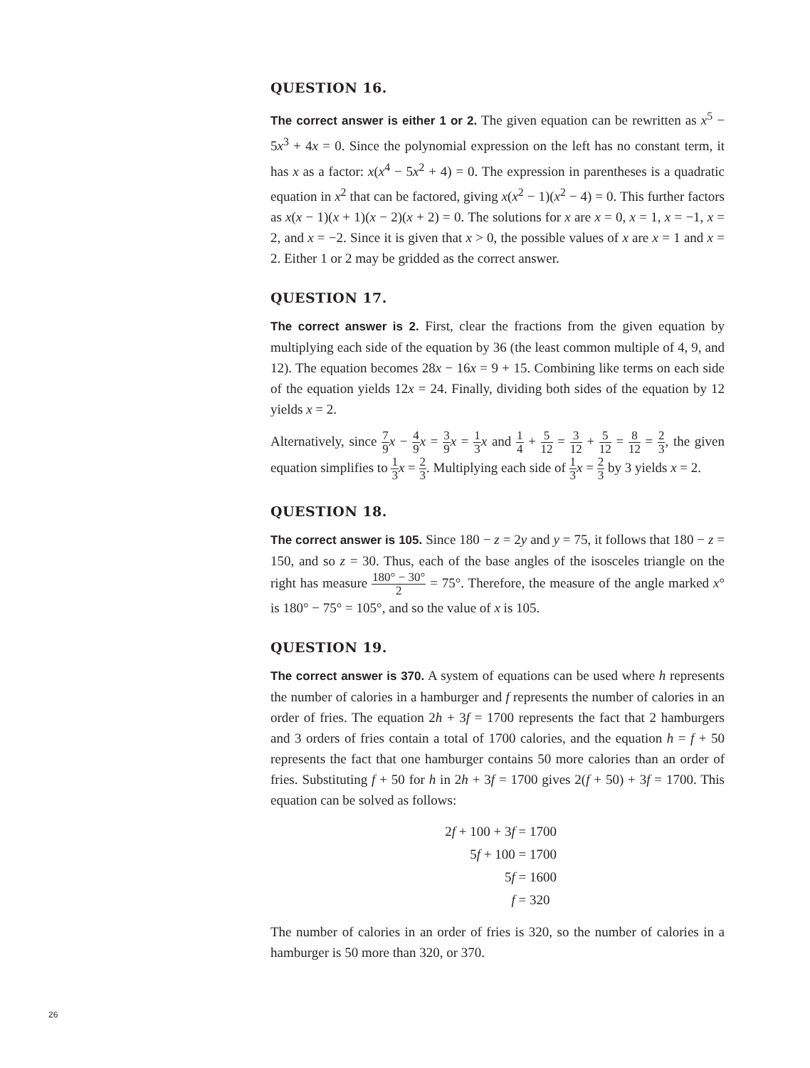QUESTION 16.
The correct answer is either 1 or 2. The given equation can be rewritten as x<sup>5</sup> − 5x<sup>3</sup> + 4x = 0. Since the polynomial expression on the left has no constant term, it has x as a factor: x(x<sup>4</sup> − 5x<sup>2</sup> + 4) = 0. The expression in parentheses is a quadratic equation in x<sup>2</sup> that can be factored, giving x(x<sup>2</sup> − 1)(x<sup>2</sup> − 4) = 0. This further factors as x(x − 1)(x + 1)(x − 2)(x + 2) = 0. The solutions for x are x = 0, x = 1, x = −1, x = 2, and x = −2. Since it is given that x > 0, the possible values of x are x = 1 and x = 2. Either 1 or 2 may be gridded as the correct answer.
QUESTION 17.
The correct answer is 2. First, clear the fractions from the given equation by multiplying each side of the equation by 36 (the least common multiple of 4, 9, and 12). The equation becomes 28x − 16x = 9 + 15. Combining like terms on each side of the equation yields 12x = 24. Finally, dividing both sides of the equation by 12 yields x = 2.
Alternatively, since 7 9 x − 4 9 x = 3 9 x = 1 3 x and 1 4 + 5 12 = 3 12 + 5 12 = 8 12 = 2 3, the given equation simplifies to 1 3 x = 2 3. Multiplying each side of 1 3 x = 2 3 by 3 yields x = 2.
QUESTION 18.
The correct answer is 105. Since 180 − z = 2y and y = 75, it follows that 180 − z = 150, and so z = 30. Thus, each of the base angles of the isosceles triangle on the right has measure 180° − 30° 2 = 75°. Therefore, the measure of the angle marked x° is 180° − 75° = 105°, and so the value of x is 105.
QUESTION 19.
The correct answer is 370. A system of equations can be used where h represents the number of calories in a hamburger and f represents the number of calories in an order of fries. The equation 2h + 3f = 1700 represents the fact that 2 hamburgers and 3 orders of fries contain a total of 1700 calories, and the equation h = f + 50 represents the fact that one hamburger contains 50 more calories than an order of fries. Substituting f + 50 for h in 2h + 3f = 1700 gives 2(f + 50) + 3f = 1700. This equation can be solved as follows:
2f + 100 + 3f = 1700
5f + 100 = 1700
5f = 1600
f = 320
The number of calories in an order of fries is 320, so the number of calories in a hamburger is 50 more than 320, or 370.
26